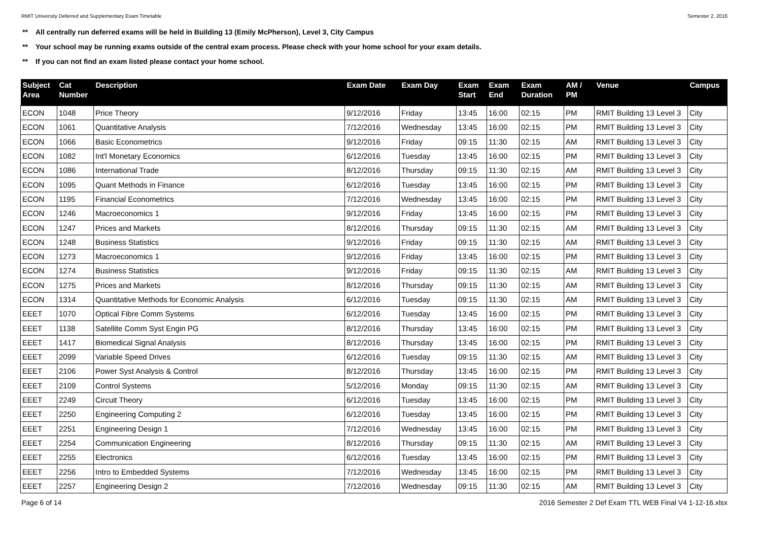RMIT University Deferred and Supplementary Exam Timetable Semester 2, 2016
** All centrally run deferred exams will be held in Building 13 (Emily McPherson), Level 3, City Campus
** Your school may be running exams outside of the central exam process. Please check with your home school for your exam details.
** If you can not find an exam listed please contact your home school.
| Subject Area | Cat Number | Description | Exam Date | Exam Day | Exam Start | Exam End | Exam Duration | AM / PM | Venue | Campus |
| --- | --- | --- | --- | --- | --- | --- | --- | --- | --- | --- |
| ECON | 1048 | Price Theory | 9/12/2016 | Friday | 13:45 | 16:00 | 02:15 | PM | RMIT Building 13 Level 3 | City |
| ECON | 1061 | Quantitative Analysis | 7/12/2016 | Wednesday | 13:45 | 16:00 | 02:15 | PM | RMIT Building 13 Level 3 | City |
| ECON | 1066 | Basic Econometrics | 9/12/2016 | Friday | 09:15 | 11:30 | 02:15 | AM | RMIT Building 13 Level 3 | City |
| ECON | 1082 | Int'l Monetary Economics | 6/12/2016 | Tuesday | 13:45 | 16:00 | 02:15 | PM | RMIT Building 13 Level 3 | City |
| ECON | 1086 | International Trade | 8/12/2016 | Thursday | 09:15 | 11:30 | 02:15 | AM | RMIT Building 13 Level 3 | City |
| ECON | 1095 | Quant Methods in Finance | 6/12/2016 | Tuesday | 13:45 | 16:00 | 02:15 | PM | RMIT Building 13 Level 3 | City |
| ECON | 1195 | Financial Econometrics | 7/12/2016 | Wednesday | 13:45 | 16:00 | 02:15 | PM | RMIT Building 13 Level 3 | City |
| ECON | 1246 | Macroeconomics 1 | 9/12/2016 | Friday | 13:45 | 16:00 | 02:15 | PM | RMIT Building 13 Level 3 | City |
| ECON | 1247 | Prices and Markets | 8/12/2016 | Thursday | 09:15 | 11:30 | 02:15 | AM | RMIT Building 13 Level 3 | City |
| ECON | 1248 | Business Statistics | 9/12/2016 | Friday | 09:15 | 11:30 | 02:15 | AM | RMIT Building 13 Level 3 | City |
| ECON | 1273 | Macroeconomics 1 | 9/12/2016 | Friday | 13:45 | 16:00 | 02:15 | PM | RMIT Building 13 Level 3 | City |
| ECON | 1274 | Business Statistics | 9/12/2016 | Friday | 09:15 | 11:30 | 02:15 | AM | RMIT Building 13 Level 3 | City |
| ECON | 1275 | Prices and Markets | 8/12/2016 | Thursday | 09:15 | 11:30 | 02:15 | AM | RMIT Building 13 Level 3 | City |
| ECON | 1314 | Quantitative Methods for Economic Analysis | 6/12/2016 | Tuesday | 09:15 | 11:30 | 02:15 | AM | RMIT Building 13 Level 3 | City |
| EEET | 1070 | Optical Fibre Comm Systems | 6/12/2016 | Tuesday | 13:45 | 16:00 | 02:15 | PM | RMIT Building 13 Level 3 | City |
| EEET | 1138 | Satellite Comm Syst Engin PG | 8/12/2016 | Thursday | 13:45 | 16:00 | 02:15 | PM | RMIT Building 13 Level 3 | City |
| EEET | 1417 | Biomedical Signal Analysis | 8/12/2016 | Thursday | 13:45 | 16:00 | 02:15 | PM | RMIT Building 13 Level 3 | City |
| EEET | 2099 | Variable Speed Drives | 6/12/2016 | Tuesday | 09:15 | 11:30 | 02:15 | AM | RMIT Building 13 Level 3 | City |
| EEET | 2106 | Power Syst Analysis & Control | 8/12/2016 | Thursday | 13:45 | 16:00 | 02:15 | PM | RMIT Building 13 Level 3 | City |
| EEET | 2109 | Control Systems | 5/12/2016 | Monday | 09:15 | 11:30 | 02:15 | AM | RMIT Building 13 Level 3 | City |
| EEET | 2249 | Circuit Theory | 6/12/2016 | Tuesday | 13:45 | 16:00 | 02:15 | PM | RMIT Building 13 Level 3 | City |
| EEET | 2250 | Engineering Computing 2 | 6/12/2016 | Tuesday | 13:45 | 16:00 | 02:15 | PM | RMIT Building 13 Level 3 | City |
| EEET | 2251 | Engineering Design 1 | 7/12/2016 | Wednesday | 13:45 | 16:00 | 02:15 | PM | RMIT Building 13 Level 3 | City |
| EEET | 2254 | Communication Engineering | 8/12/2016 | Thursday | 09:15 | 11:30 | 02:15 | AM | RMIT Building 13 Level 3 | City |
| EEET | 2255 | Electronics | 6/12/2016 | Tuesday | 13:45 | 16:00 | 02:15 | PM | RMIT Building 13 Level 3 | City |
| EEET | 2256 | Intro to Embedded Systems | 7/12/2016 | Wednesday | 13:45 | 16:00 | 02:15 | PM | RMIT Building 13 Level 3 | City |
| EEET | 2257 | Engineering Design 2 | 7/12/2016 | Wednesday | 09:15 | 11:30 | 02:15 | AM | RMIT Building 13 Level 3 | City |
Page 6 of 14 2016 Semester 2 Def Exam TTL WEB Final V4 1-12-16.xlsx